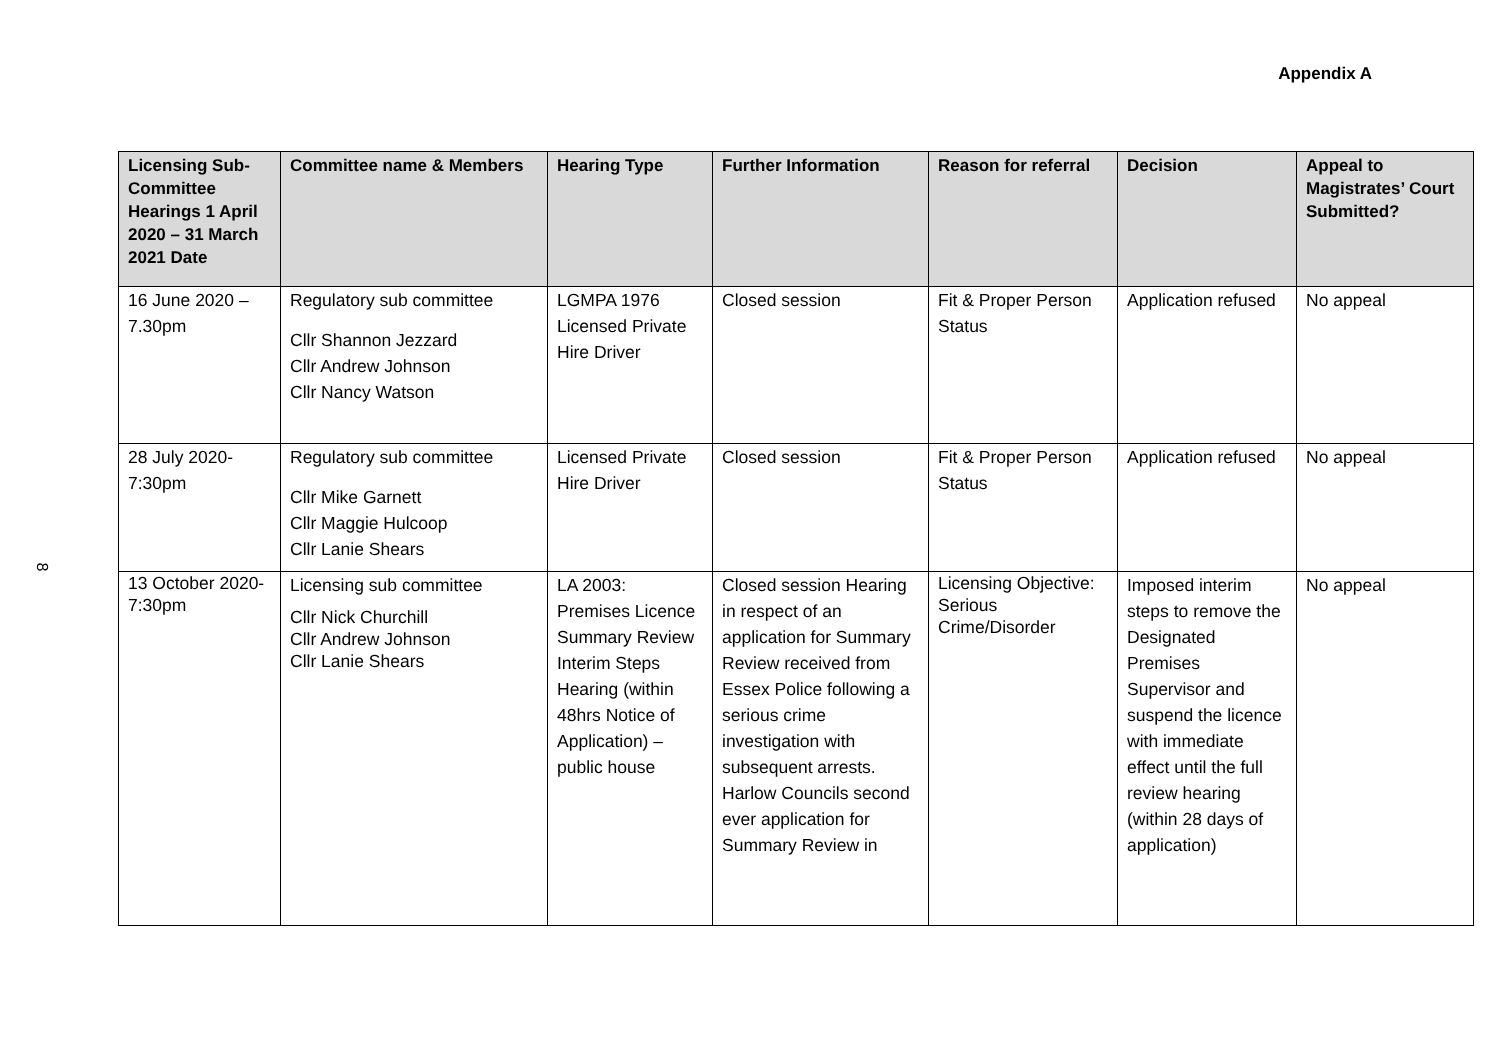Appendix A
8
| Licensing Sub-Committee Hearings 1 April 2020 – 31 March 2021 Date | Committee name & Members | Hearing Type | Further Information | Reason for referral | Decision | Appeal to Magistrates’ Court Submitted? |
| --- | --- | --- | --- | --- | --- | --- |
| 16 June 2020 – 7.30pm | Regulatory sub committee Cllr Shannon Jezzard Cllr Andrew Johnson Cllr Nancy Watson | LGMPA 1976 Licensed Private Hire Driver | Closed session | Fit & Proper Person Status | Application refused | No appeal |
| 28 July 2020- 7:30pm | Regulatory sub committee Cllr Mike Garnett Cllr Maggie Hulcoop Cllr Lanie Shears | Licensed Private Hire Driver | Closed session | Fit & Proper Person Status | Application refused | No appeal |
| 13 October 2020- 7:30pm | Licensing sub committee Cllr Nick Churchill Cllr Andrew Johnson Cllr Lanie Shears | LA 2003: Premises Licence Summary Review Interim Steps Hearing (within 48hrs Notice of Application) – public house | Closed session Hearing in respect of an application for Summary Review received from Essex Police following a serious crime investigation with subsequent arrests. Harlow Councils second ever application for Summary Review in | Licensing Objective: Serious Crime/Disorder | Imposed interim steps to remove the Designated Premises Supervisor and suspend the licence with immediate effect until the full review hearing (within 28 days of application) | No appeal |